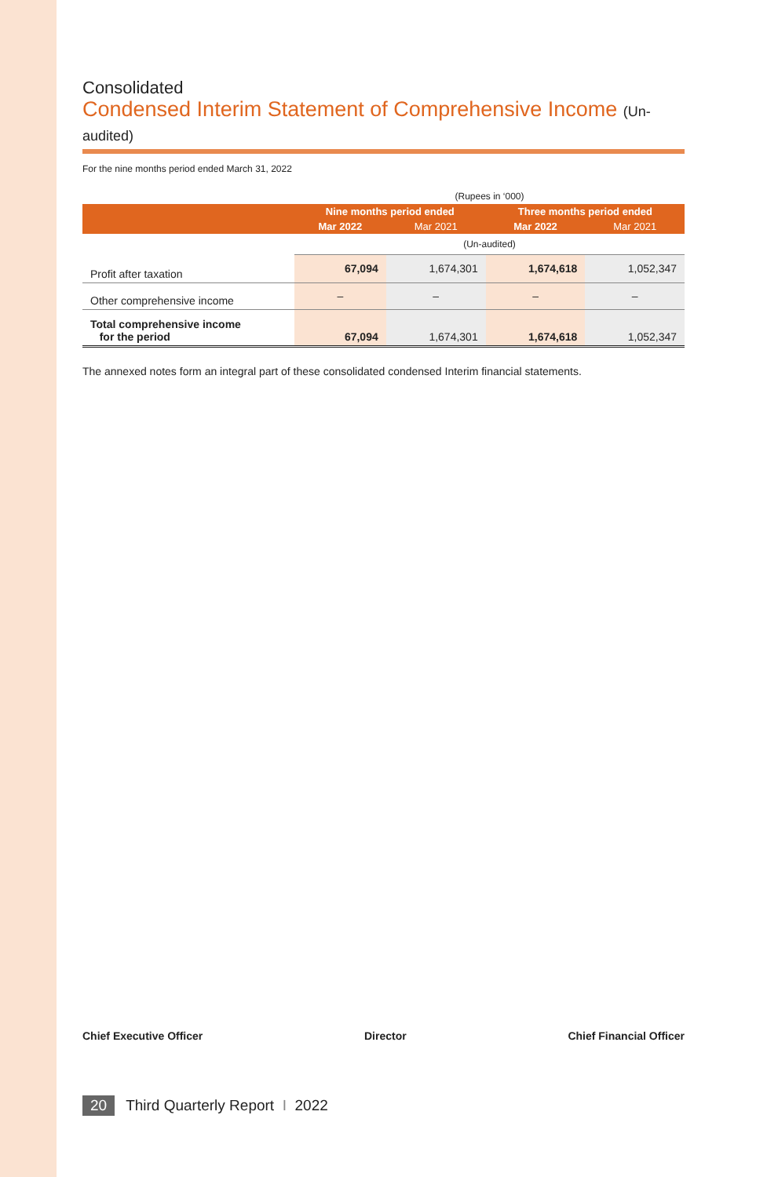Consolidated
Condensed Interim Statement of Comprehensive Income (Un-audited)
For the nine months period ended March 31, 2022
| | (Rupees in ‘000) | | | |
| | Nine months period ended | | Three months period ended | |
| | Mar 2022 | Mar 2021 | Mar 2022 | Mar 2021 |
| | (Un-audited) | | | |
| Profit after taxation | 67,094 | 1,674,301 | 1,674,618 | 1,052,347 |
| Other comprehensive income | – | – | – | – |
| Total comprehensive income for the period | 67,094 | 1,674,301 | 1,674,618 | 1,052,347 |
The annexed notes form an integral part of these consolidated condensed Interim financial statements.
Chief Executive Officer Director Chief Financial Officer
20 Third Quarterly Report I 2022